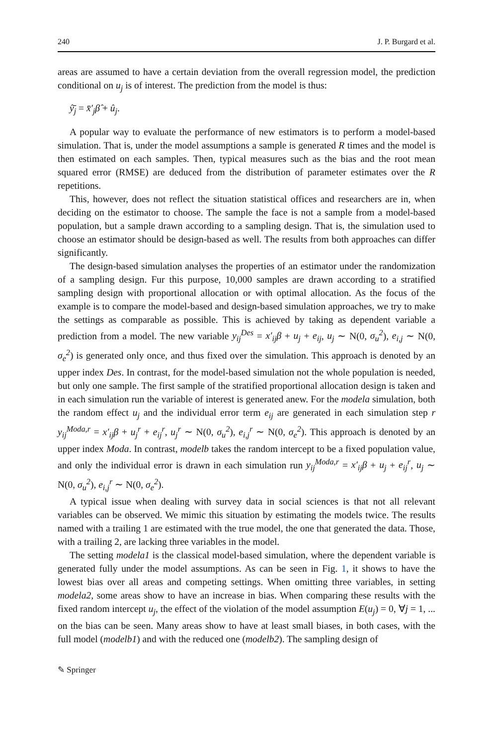240 J. P. Burgard et al.
areas are assumed to have a certain deviation from the overall regression model, the prediction conditional on u<sub>j</sub> is of interest. The prediction from the model is thus:
ŷ̄<sub>j</sub> = x̄′<sub>j</sub>β̂ + û<sub>j</sub>.
A popular way to evaluate the performance of new estimators is to perform a model-based simulation. That is, under the model assumptions a sample is generated R times and the model is then estimated on each samples. Then, typical measures such as the bias and the root mean squared error (RMSE) are deduced from the distribution of parameter estimates over the R repetitions.
This, however, does not reflect the situation statistical offices and researchers are in, when deciding on the estimator to choose. The sample the face is not a sample from a model-based population, but a sample drawn according to a sampling design. That is, the simulation used to choose an estimator should be design-based as well. The results from both approaches can differ significantly.
The design-based simulation analyses the properties of an estimator under the randomization of a sampling design. Fur this purpose, 10,000 samples are drawn according to a stratified sampling design with proportional allocation or with optimal allocation. As the focus of the example is to compare the model-based and design-based simulation approaches, we try to make the settings as comparable as possible. This is achieved by taking as dependent variable a prediction from a model. The new variable y<sub>ij</sub><sup>Des</sup> = x′<sub>ij</sub>β + u<sub>j</sub> + e<sub>ij</sub>, u<sub>j</sub> ∼ N(0, σ<sub>u</sub><sup>2</sup>), e<sub>i,j</sub> ∼ N(0, σ<sub>e</sub><sup>2</sup>) is generated only once, and thus fixed over the simulation. This approach is denoted by an upper index Des. In contrast, for the model-based simulation not the whole population is needed, but only one sample. The first sample of the stratified proportional allocation design is taken and in each simulation run the variable of interest is generated anew. For the modela simulation, both the random effect u<sub>j</sub> and the individual error term e<sub>ij</sub> are generated in each simulation step r y<sub>ij</sub><sup>Moda,r</sup> = x′<sub>ij</sub>β + u<sub>j</sub><sup>r</sup> + e<sub>ij</sub><sup>r</sup>, u<sub>j</sub><sup>r</sup> ∼ N(0, σ<sub>u</sub><sup>2</sup>), e<sub>i,j</sub><sup>r</sup> ∼ N(0, σ<sub>e</sub><sup>2</sup>). This approach is denoted by an upper index Moda. In contrast, modelb takes the random intercept to be a fixed population value, and only the individual error is drawn in each simulation run y<sub>ij</sub><sup>Moda,r</sup> = x′<sub>ij</sub>β + u<sub>j</sub> + e<sub>ij</sub><sup>r</sup>, u<sub>j</sub> ∼ N(0, σ<sub>u</sub><sup>2</sup>), e<sub>i,j</sub><sup>r</sup> ∼ N(0, σ<sub>e</sub><sup>2</sup>).
A typical issue when dealing with survey data in social sciences is that not all relevant variables can be observed. We mimic this situation by estimating the models twice. The results named with a trailing 1 are estimated with the true model, the one that generated the data. Those, with a trailing 2, are lacking three variables in the model.
The setting modela1 is the classical model-based simulation, where the dependent variable is generated fully under the model assumptions. As can be seen in Fig. 1, it shows to have the lowest bias over all areas and competing settings. When omitting three variables, in setting modela2, some areas show to have an increase in bias. When comparing these results with the fixed random intercept u<sub>j</sub>, the effect of the violation of the model assumption E(u<sub>j</sub>) = 0, ∀j = 1, ... on the bias can be seen. Many areas show to have at least small biases, in both cases, with the full model (modelb1) and with the reduced one (modelb2). The sampling design of
✎ Springer